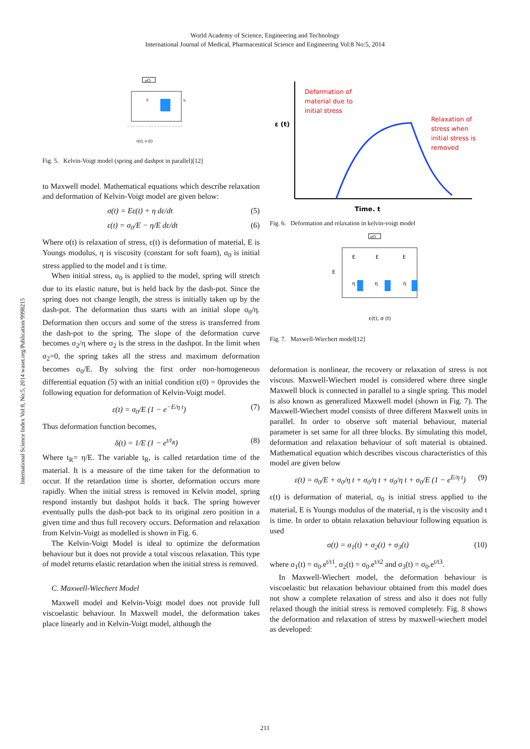World Academy of Science, Engineering and Technology
International Journal of Medical, Pharmaceutical Science and Engineering Vol:8 No:5, 2014
International Science Index Vol:8, No:5, 2014 waset.org/Publication/9998215
σO
E
η
ε(t), σ (t)
Fig. 5. Kelvin-Voigt model (spring and dashpot in parallel)[12]
to Maxwell model. Mathematical equations which describe relaxation and deformation of Kelvin-Voigt model are given below:
σ(t) = Eε(t) + η dε/dt (5)
ε(t) = σ<sub>0</sub>/E − η/E dε/dt (6)
Where σ(t) is relaxation of stress, ε(t) is deformation of material, E is Youngs modulus, η is viscosity (constant for soft foam), σ<sub>0</sub> is initial stress applied to the model and t is time.
When initial stress, σ<sub>0</sub> is applied to the model, spring will stretch due to its elastic nature, but is held back by the dash-pot. Since the spring does not change length, the stress is initially taken up by the dash-pot. The deformation thus starts with an initial slope σ<sub>0</sub>/η. Deformation then occurs and some of the stress is transferred from the dash-pot to the spring. The slope of the deformation curve becomes σ<sub>2</sub>/η where σ<sub>2</sub> is the stress in the dashpot. In the limit when σ<sub>2</sub>=0, the spring takes all the stress and maximum deformation becomes σ<sub>0</sub>/E. By solving the first order non-homogeneous differential equation (5) with an initial condition ε(0) = 0provides the following equation for deformation of Kelvin-Voigt model.
ε(t) = σ<sub>0</sub>/E (1 − e<sup>−E/η t</sup>) (7)
Thus deformation function becomes,
δ(t) = 1/E (1 − e<sup>t/t<sub>R</sub></sup>) (8)
Where t<sub>R</sub>= η/E. The variable t<sub>R</sub>, is called retardation time of the material. It is a measure of the time taken for the deformation to occur. If the retardation time is shorter, deformation occurs more rapidly. When the initial stress is removed in Kelvin model, spring respond instantly but dashpot holds it back. The spring however eventually pulls the dash-pot back to its original zero position in a given time and thus full recovery occurs. Deformation and relaxation from Kelvin-Voigt as modelled is shown in Fig. 6.
The Kelvin-Voigt Model is ideal to optimize the deformation behaviour but it does not provide a total viscous relaxation. This type of model returns elastic retardation when the initial stress is removed.
C. Maxwell-Wiechert Model
Maxwell model and Kelvin-Voigt model does not provide full viscoelastic behaviour. In Maxwell model, the deformation takes place linearly and in Kelvin-Voigt model, although the
ε (t)
Time, t
Deformation of
material due to
initial stress
Relaxation of
stress when
initial stress is
removed
Fig. 6. Deformation and relaxation in kelvin-voigt model
σO
E
E
E
E
η
η
η
ε(t), σ (t)
Fig. 7. Maxwell-Wiechert model[12]
deformation is nonlinear, the recovery or relaxation of stress is not viscous. Maxwell-Wiechert model is considered where three single Maxwell block is connected in parallel to a single spring. This model is also known as generalized Maxwell model (shown in Fig. 7). The Maxwell-Wiechert model consists of three different Maxwell units in parallel. In order to observe soft material behaviour, material parameter is set same for all three blocks. By simulating this model, deformation and relaxation behaviour of soft material is obtained. Mathematical equation which describes viscous characteristics of this model are given below
ε(t) = σ<sub>0</sub>/E + σ<sub>0</sub>/η t + σ<sub>0</sub>/η t + σ<sub>0</sub>/η t + σ<sub>0</sub>/E (1 − e<sup>E/η t</sup>) (9)
ε(t) is deformation of material, σ<sub>0</sub> is initial stress applied to the material, E is Youngs modulus of the material, η is the viscosity and t is time. In order to obtain relaxation behaviour following equation is used
σ(t) = σ<sub>1</sub>(t) + σ<sub>2</sub>(t) + σ<sub>3</sub>(t) (10)
where σ<sub>1</sub>(t) = σ<sub>0</sub>.e<sup>t/t1</sup>, σ<sub>2</sub>(t) = σ<sub>0</sub>.e<sup>t/t2</sup> and σ<sub>3</sub>(t) = σ<sub>0</sub>.e<sup>t/t3</sup>.
In Maxwell-Wiechert model, the deformation behaviour is viscoelastic but relaxation behaviour obtained from this model does not show a complete relaxation of stress and also it does not fully relaxed though the initial stress is removed completely. Fig. 8 shows the deformation and relaxation of stress by maxwell-wiechert model as developed:
211